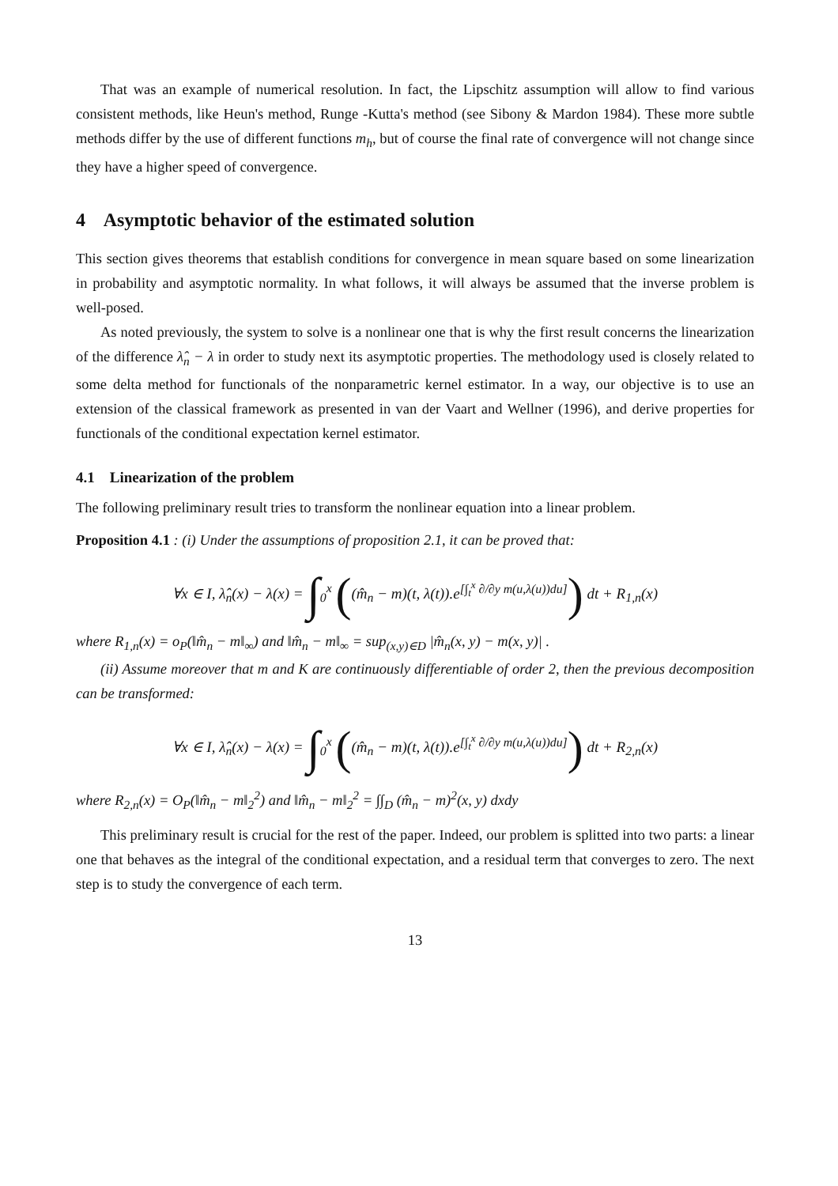That was an example of numerical resolution. In fact, the Lipschitz assumption will allow to find various consistent methods, like Heun's method, Runge -Kutta's method (see Sibony & Mardon 1984). These more subtle methods differ by the use of different functions m<sub>h</sub>, but of course the final rate of convergence will not change since they have a higher speed of convergence.
4 Asymptotic behavior of the estimated solution
This section gives theorems that establish conditions for convergence in mean square based on some linearization in probability and asymptotic normality. In what follows, it will always be assumed that the inverse problem is well-posed.
As noted previously, the system to solve is a nonlinear one that is why the first result concerns the linearization of the difference λ̂<sub>n</sub> − λ in order to study next its asymptotic properties. The methodology used is closely related to some delta method for functionals of the nonparametric kernel estimator. In a way, our objective is to use an extension of the classical framework as presented in van der Vaart and Wellner (1996), and derive properties for functionals of the conditional expectation kernel estimator.
4.1 Linearization of the problem
The following preliminary result tries to transform the nonlinear equation into a linear problem.
Proposition 4.1 : (i) Under the assumptions of proposition 2.1, it can be proved that:
∀x ∈ I, λ̂<sub>n</sub>(x) − λ(x) = ∫<sub>0</sub><sup>x</sup> ((m̂<sub>n</sub> − m)(t, λ(t)).e<sup>[∫<sub>t</sub><sup>x</sup> ∂/∂y m(u,λ(u))du]</sup>) dt + R<sub>1,n</sub>(x)
where R<sub>1,n</sub>(x) = o<sub>P</sub>(‖m̂<sub>n</sub> − m‖<sub>∞</sub>) and ‖m̂<sub>n</sub> − m‖<sub>∞</sub> = sup<sub>(x,y)∈D</sub> |m̂<sub>n</sub>(x, y) − m(x, y)| .
(ii) Assume moreover that m and K are continuously differentiable of order 2, then the previous decomposition can be transformed:
∀x ∈ I, λ̂<sub>n</sub>(x) − λ(x) = ∫<sub>0</sub><sup>x</sup> ((m̂<sub>n</sub> − m)(t, λ(t)).e<sup>[∫<sub>t</sub><sup>x</sup> ∂/∂y m(u,λ(u))du]</sup>) dt + R<sub>2,n</sub>(x)
where R<sub>2,n</sub>(x) = O<sub>P</sub>(‖m̂<sub>n</sub> − m‖<sub>2</sub><sup>2</sup>) and ‖m̂<sub>n</sub> − m‖<sub>2</sub><sup>2</sup> = ∫∫<sub>D</sub> (m̂<sub>n</sub> − m)<sup>2</sup>(x, y) dxdy
This preliminary result is crucial for the rest of the paper. Indeed, our problem is splitted into two parts: a linear one that behaves as the integral of the conditional expectation, and a residual term that converges to zero. The next step is to study the convergence of each term.
13